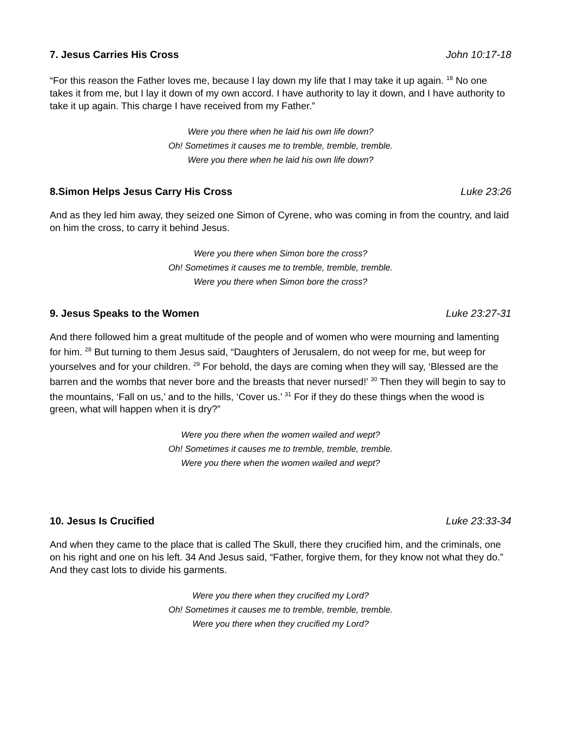7. Jesus Carries His Cross John 10:17-18
“For this reason the Father loves me, because I lay down my life that I may take it up again. <sup>18</sup> No one takes it from me, but I lay it down of my own accord. I have authority to lay it down, and I have authority to take it up again. This charge I have received from my Father.”
Were you there when he laid his own life down?
Oh! Sometimes it causes me to tremble, tremble, tremble.
Were you there when he laid his own life down?
8.Simon Helps Jesus Carry His Cross Luke 23:26
And as they led him away, they seized one Simon of Cyrene, who was coming in from the country, and laid on him the cross, to carry it behind Jesus.
Were you there when Simon bore the cross?
Oh! Sometimes it causes me to tremble, tremble, tremble.
Were you there when Simon bore the cross?
9. Jesus Speaks to the Women Luke 23:27-31
And there followed him a great multitude of the people and of women who were mourning and lamenting for him. <sup>28</sup> But turning to them Jesus said, “Daughters of Jerusalem, do not weep for me, but weep for yourselves and for your children. <sup>29</sup> For behold, the days are coming when they will say, ‘Blessed are the barren and the wombs that never bore and the breasts that never nursed!’ <sup>30</sup> Then they will begin to say to the mountains, ‘Fall on us,’ and to the hills, ‘Cover us.’ <sup>31</sup> For if they do these things when the wood is green, what will happen when it is dry?”
Were you there when the women wailed and wept?
Oh! Sometimes it causes me to tremble, tremble, tremble.
Were you there when the women wailed and wept?
10. Jesus Is Crucified Luke 23:33-34
And when they came to the place that is called The Skull, there they crucified him, and the criminals, one on his right and one on his left. 34 And Jesus said, “Father, forgive them, for they know not what they do.” And they cast lots to divide his garments.
Were you there when they crucified my Lord?
Oh! Sometimes it causes me to tremble, tremble, tremble.
Were you there when they crucified my Lord?